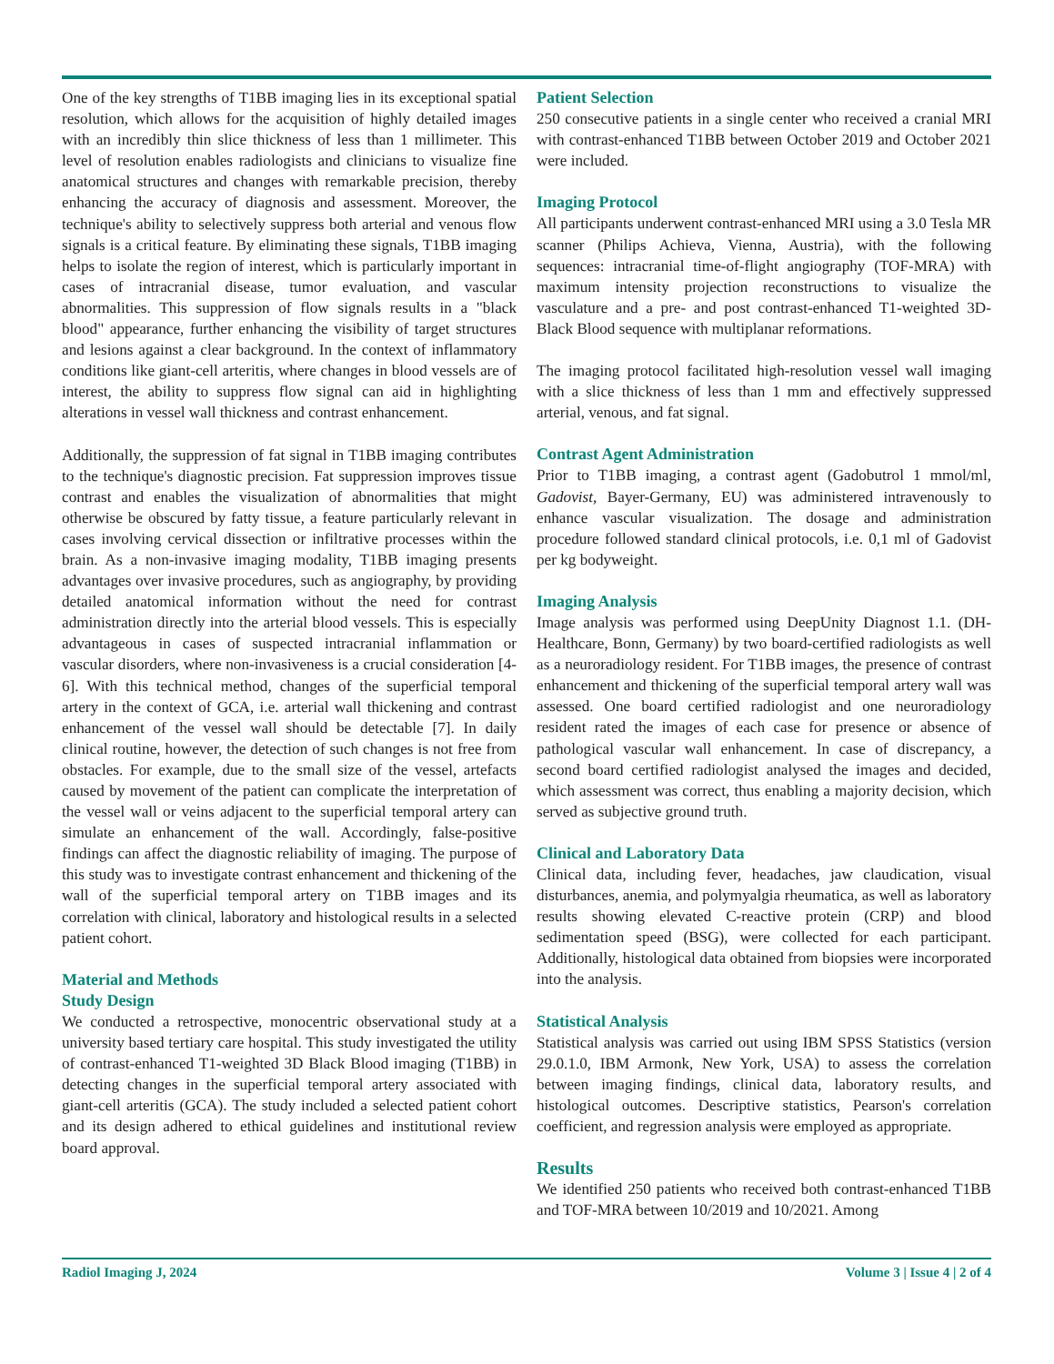One of the key strengths of T1BB imaging lies in its exceptional spatial resolution, which allows for the acquisition of highly detailed images with an incredibly thin slice thickness of less than 1 millimeter. This level of resolution enables radiologists and clinicians to visualize fine anatomical structures and changes with remarkable precision, thereby enhancing the accuracy of diagnosis and assessment. Moreover, the technique's ability to selectively suppress both arterial and venous flow signals is a critical feature. By eliminating these signals, T1BB imaging helps to isolate the region of interest, which is particularly important in cases of intracranial disease, tumor evaluation, and vascular abnormalities. This suppression of flow signals results in a "black blood" appearance, further enhancing the visibility of target structures and lesions against a clear background. In the context of inflammatory conditions like giant-cell arteritis, where changes in blood vessels are of interest, the ability to suppress flow signal can aid in highlighting alterations in vessel wall thickness and contrast enhancement.
Additionally, the suppression of fat signal in T1BB imaging contributes to the technique's diagnostic precision. Fat suppression improves tissue contrast and enables the visualization of abnormalities that might otherwise be obscured by fatty tissue, a feature particularly relevant in cases involving cervical dissection or infiltrative processes within the brain. As a non-invasive imaging modality, T1BB imaging presents advantages over invasive procedures, such as angiography, by providing detailed anatomical information without the need for contrast administration directly into the arterial blood vessels. This is especially advantageous in cases of suspected intracranial inflammation or vascular disorders, where non-invasiveness is a crucial consideration [4-6]. With this technical method, changes of the superficial temporal artery in the context of GCA, i.e. arterial wall thickening and contrast enhancement of the vessel wall should be detectable [7]. In daily clinical routine, however, the detection of such changes is not free from obstacles. For example, due to the small size of the vessel, artefacts caused by movement of the patient can complicate the interpretation of the vessel wall or veins adjacent to the superficial temporal artery can simulate an enhancement of the wall. Accordingly, false-positive findings can affect the diagnostic reliability of imaging. The purpose of this study was to investigate contrast enhancement and thickening of the wall of the superficial temporal artery on T1BB images and its correlation with clinical, laboratory and histological results in a selected patient cohort.
Material and Methods
Study Design
We conducted a retrospective, monocentric observational study at a university based tertiary care hospital. This study investigated the utility of contrast-enhanced T1-weighted 3D Black Blood imaging (T1BB) in detecting changes in the superficial temporal artery associated with giant-cell arteritis (GCA). The study included a selected patient cohort and its design adhered to ethical guidelines and institutional review board approval.
Patient Selection
250 consecutive patients in a single center who received a cranial MRI with contrast-enhanced T1BB between October 2019 and October 2021 were included.
Imaging Protocol
All participants underwent contrast-enhanced MRI using a 3.0 Tesla MR scanner (Philips Achieva, Vienna, Austria), with the following sequences: intracranial time-of-flight angiography (TOF-MRA) with maximum intensity projection reconstructions to visualize the vasculature and a pre- and post contrast-enhanced T1-weighted 3D-Black Blood sequence with multiplanar reformations.
The imaging protocol facilitated high-resolution vessel wall imaging with a slice thickness of less than 1 mm and effectively suppressed arterial, venous, and fat signal.
Contrast Agent Administration
Prior to T1BB imaging, a contrast agent (Gadobutrol 1 mmol/ml, Gadovist, Bayer-Germany, EU) was administered intravenously to enhance vascular visualization. The dosage and administration procedure followed standard clinical protocols, i.e. 0,1 ml of Gadovist per kg bodyweight.
Imaging Analysis
Image analysis was performed using DeepUnity Diagnost 1.1. (DH-Healthcare, Bonn, Germany) by two board-certified radiologists as well as a neuroradiology resident. For T1BB images, the presence of contrast enhancement and thickening of the superficial temporal artery wall was assessed. One board certified radiologist and one neuroradiology resident rated the images of each case for presence or absence of pathological vascular wall enhancement. In case of discrepancy, a second board certified radiologist analysed the images and decided, which assessment was correct, thus enabling a majority decision, which served as subjective ground truth.
Clinical and Laboratory Data
Clinical data, including fever, headaches, jaw claudication, visual disturbances, anemia, and polymyalgia rheumatica, as well as laboratory results showing elevated C-reactive protein (CRP) and blood sedimentation speed (BSG), were collected for each participant. Additionally, histological data obtained from biopsies were incorporated into the analysis.
Statistical Analysis
Statistical analysis was carried out using IBM SPSS Statistics (version 29.0.1.0, IBM Armonk, New York, USA) to assess the correlation between imaging findings, clinical data, laboratory results, and histological outcomes. Descriptive statistics, Pearson's correlation coefficient, and regression analysis were employed as appropriate.
Results
We identified 250 patients who received both contrast-enhanced T1BB and TOF-MRA between 10/2019 and 10/2021. Among
Radiol Imaging J, 2024 Volume 3 | Issue 4 | 2 of 4